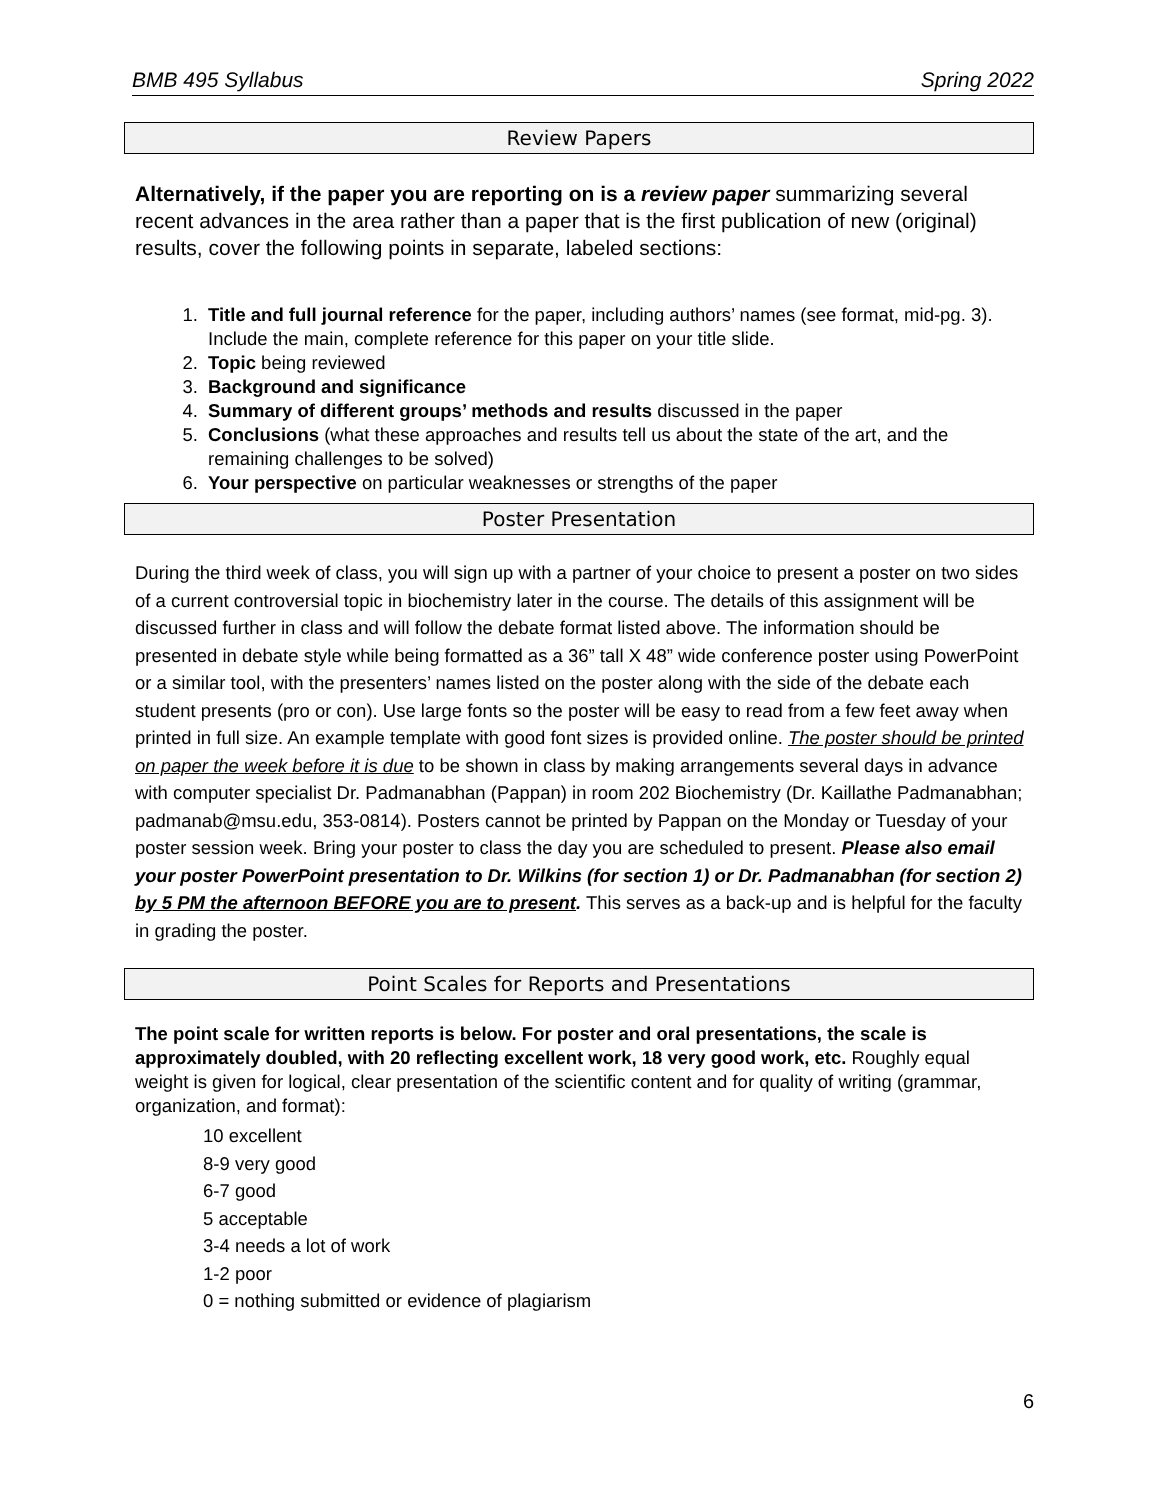BMB 495 Syllabus Spring 2022
Review Papers
Alternatively, if the paper you are reporting on is a review paper summarizing several recent advances in the area rather than a paper that is the first publication of new (original) results, cover the following points in separate, labeled sections:
1. Title and full journal reference for the paper, including authors’ names (see format, mid-pg. 3). Include the main, complete reference for this paper on your title slide.
2. Topic being reviewed
3. Background and significance
4. Summary of different groups’ methods and results discussed in the paper
5. Conclusions (what these approaches and results tell us about the state of the art, and the remaining challenges to be solved)
6. Your perspective on particular weaknesses or strengths of the paper
Poster Presentation
During the third week of class, you will sign up with a partner of your choice to present a poster on two sides of a current controversial topic in biochemistry later in the course. The details of this assignment will be discussed further in class and will follow the debate format listed above. The information should be presented in debate style while being formatted as a 36” tall X 48” wide conference poster using PowerPoint or a similar tool, with the presenters’ names listed on the poster along with the side of the debate each student presents (pro or con). Use large fonts so the poster will be easy to read from a few feet away when printed in full size. An example template with good font sizes is provided online. The poster should be printed on paper the week before it is due to be shown in class by making arrangements several days in advance with computer specialist Dr. Padmanabhan (Pappan) in room 202 Biochemistry (Dr. Kaillathe Padmanabhan; padmanab@msu.edu, 353-0814). Posters cannot be printed by Pappan on the Monday or Tuesday of your poster session week. Bring your poster to class the day you are scheduled to present. Please also email your poster PowerPoint presentation to Dr. Wilkins (for section 1) or Dr. Padmanabhan (for section 2) by 5 PM the afternoon BEFORE you are to present. This serves as a back-up and is helpful for the faculty in grading the poster.
Point Scales for Reports and Presentations
The point scale for written reports is below. For poster and oral presentations, the scale is approximately doubled, with 20 reflecting excellent work, 18 very good work, etc. Roughly equal weight is given for logical, clear presentation of the scientific content and for quality of writing (grammar, organization, and format):
10 excellent
8-9 very good
6-7 good
5 acceptable
3-4 needs a lot of work
1-2 poor
0 = nothing submitted or evidence of plagiarism
6